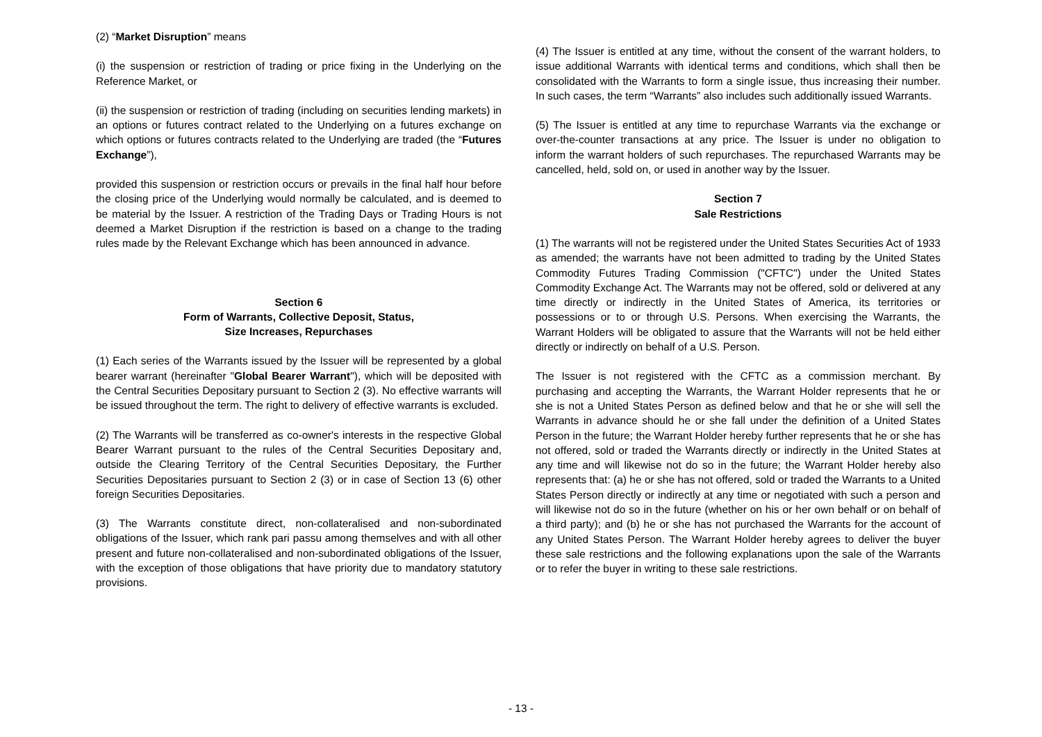(2) “Market Disruption” means
(i) the suspension or restriction of trading or price fixing in the Underlying on the Reference Market, or
(ii) the suspension or restriction of trading (including on securities lending markets) in an options or futures contract related to the Underlying on a futures exchange on which options or futures contracts related to the Underlying are traded (the “Futures Exchange”),
provided this suspension or restriction occurs or prevails in the final half hour before the closing price of the Underlying would normally be calculated, and is deemed to be material by the Issuer. A restriction of the Trading Days or Trading Hours is not deemed a Market Disruption if the restriction is based on a change to the trading rules made by the Relevant Exchange which has been announced in advance.
Section 6
Form of Warrants, Collective Deposit, Status,
Size Increases, Repurchases
(1) Each series of the Warrants issued by the Issuer will be represented by a global bearer warrant (hereinafter "Global Bearer Warrant"), which will be deposited with the Central Securities Depositary pursuant to Section 2 (3). No effective warrants will be issued throughout the term. The right to delivery of effective warrants is excluded.
(2) The Warrants will be transferred as co-owner's interests in the respective Global Bearer Warrant pursuant to the rules of the Central Securities Depositary and, outside the Clearing Territory of the Central Securities Depositary, the Further Securities Depositaries pursuant to Section 2 (3) or in case of Section 13 (6) other foreign Securities Depositaries.
(3) The Warrants constitute direct, non-collateralised and non-subordinated obligations of the Issuer, which rank pari passu among themselves and with all other present and future non-collateralised and non-subordinated obligations of the Issuer, with the exception of those obligations that have priority due to mandatory statutory provisions.
(4) The Issuer is entitled at any time, without the consent of the warrant holders, to issue additional Warrants with identical terms and conditions, which shall then be consolidated with the Warrants to form a single issue, thus increasing their number. In such cases, the term “Warrants” also includes such additionally issued Warrants.
(5) The Issuer is entitled at any time to repurchase Warrants via the exchange or over-the-counter transactions at any price. The Issuer is under no obligation to inform the warrant holders of such repurchases. The repurchased Warrants may be cancelled, held, sold on, or used in another way by the Issuer.
Section 7
Sale Restrictions
(1) The warrants will not be registered under the United States Securities Act of 1933 as amended; the warrants have not been admitted to trading by the United States Commodity Futures Trading Commission ("CFTC") under the United States Commodity Exchange Act. The Warrants may not be offered, sold or delivered at any time directly or indirectly in the United States of America, its territories or possessions or to or through U.S. Persons. When exercising the Warrants, the Warrant Holders will be obligated to assure that the Warrants will not be held either directly or indirectly on behalf of a U.S. Person.
The Issuer is not registered with the CFTC as a commission merchant. By purchasing and accepting the Warrants, the Warrant Holder represents that he or she is not a United States Person as defined below and that he or she will sell the Warrants in advance should he or she fall under the definition of a United States Person in the future; the Warrant Holder hereby further represents that he or she has not offered, sold or traded the Warrants directly or indirectly in the United States at any time and will likewise not do so in the future; the Warrant Holder hereby also represents that: (a) he or she has not offered, sold or traded the Warrants to a United States Person directly or indirectly at any time or negotiated with such a person and will likewise not do so in the future (whether on his or her own behalf or on behalf of a third party); and (b) he or she has not purchased the Warrants for the account of any United States Person. The Warrant Holder hereby agrees to deliver the buyer these sale restrictions and the following explanations upon the sale of the Warrants or to refer the buyer in writing to these sale restrictions.
- 13 -